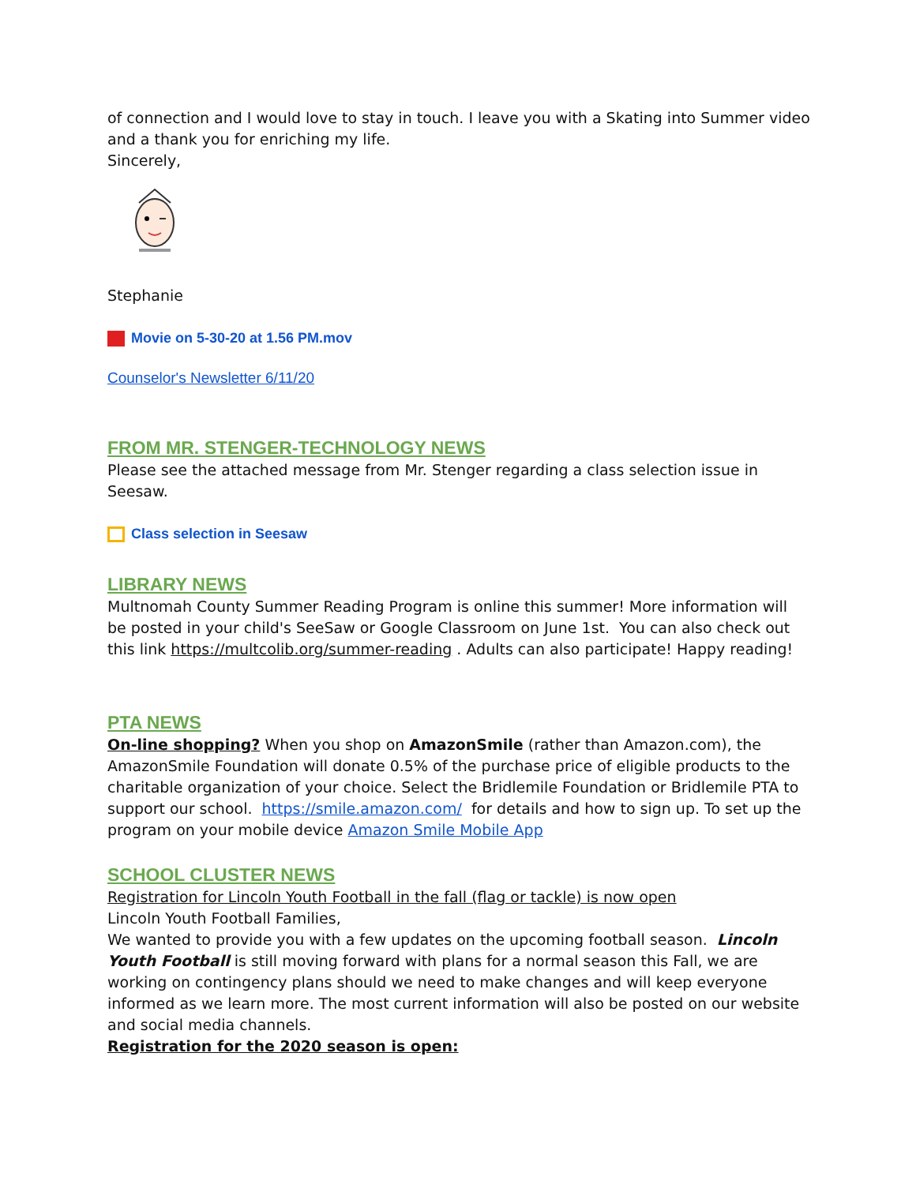of connection and I would love to stay in touch. I leave you with a Skating into Summer video and a thank you for enriching my life.
Sincerely,
Stephanie
Movie on 5-30-20 at 1.56 PM.mov
Counselor's Newsletter 6/11/20
FROM MR. STENGER-TECHNOLOGY NEWS
Please see the attached message from Mr. Stenger regarding a class selection issue in Seesaw.
Class selection in Seesaw
LIBRARY NEWS
Multnomah County Summer Reading Program is online this summer! More information will be posted in your child's SeeSaw or Google Classroom on June 1st. You can also check out this link https://multcolib.org/summer-reading . Adults can also participate! Happy reading!
PTA NEWS
On-line shopping? When you shop on AmazonSmile (rather than Amazon.com), the AmazonSmile Foundation will donate 0.5% of the purchase price of eligible products to the charitable organization of your choice. Select the Bridlemile Foundation or Bridlemile PTA to support our school. https://smile.amazon.com/ for details and how to sign up. To set up the program on your mobile device Amazon Smile Mobile App
SCHOOL CLUSTER NEWS
Registration for Lincoln Youth Football in the fall (flag or tackle) is now open
Lincoln Youth Football Families,
We wanted to provide you with a few updates on the upcoming football season. Lincoln Youth Football is still moving forward with plans for a normal season this Fall, we are working on contingency plans should we need to make changes and will keep everyone informed as we learn more. The most current information will also be posted on our website and social media channels.
Registration for the 2020 season is open: